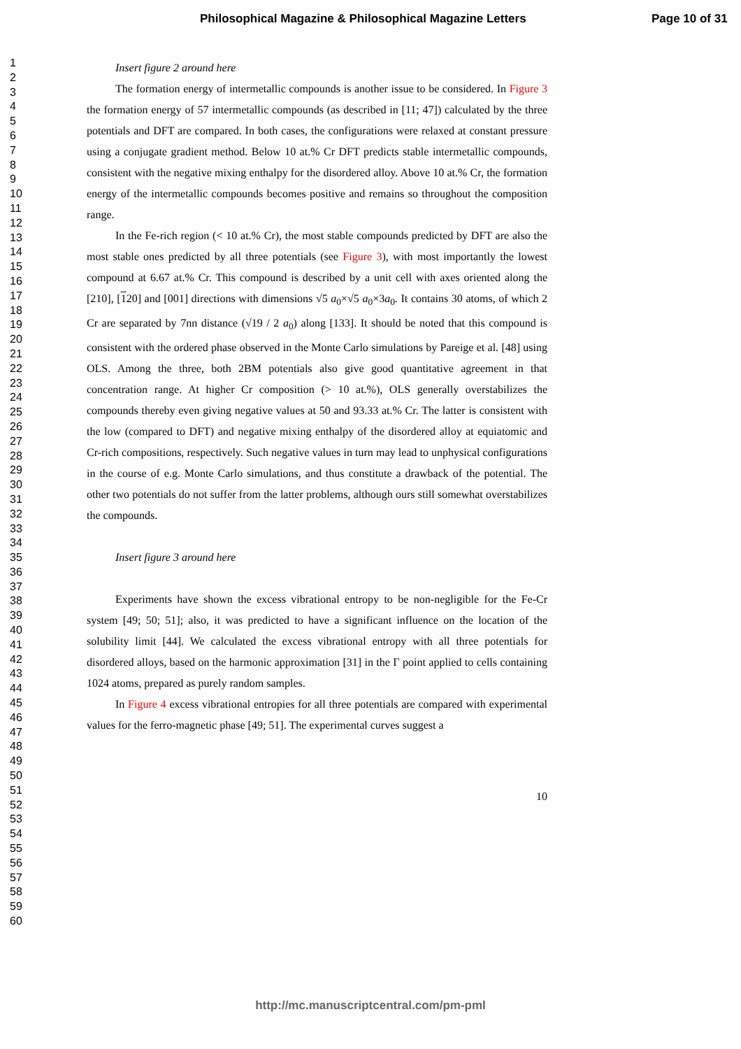Philosophical Magazine & Philosophical Magazine Letters
Page 10 of 31
1
2
3
4
5
6
7
8
9
10
11
12
13
14
15
16
17
18
19
20
21
22
23
24
25
26
27
28
29
30
31
32
33
34
35
36
37
38
39
40
41
42
43
44
45
46
47
48
49
50
51
52
53
54
55
56
57
58
59
60
Insert figure 2 around here
The formation energy of intermetallic compounds is another issue to be considered. In Figure 3 the formation energy of 57 intermetallic compounds (as described in [11; 47]) calculated by the three potentials and DFT are compared. In both cases, the configurations were relaxed at constant pressure using a conjugate gradient method. Below 10 at.% Cr DFT predicts stable intermetallic compounds, consistent with the negative mixing enthalpy for the disordered alloy. Above 10 at.% Cr, the formation energy of the intermetallic compounds becomes positive and remains so throughout the composition range.
In the Fe-rich region (< 10 at.% Cr), the most stable compounds predicted by DFT are also the most stable ones predicted by all three potentials (see Figure 3), with most importantly the lowest compound at 6.67 at.% Cr. This compound is described by a unit cell with axes oriented along the [210], [120] and [001] directions with dimensions √5 a<sub>0</sub>×√5 a<sub>0</sub>×3a<sub>0</sub>. It contains 30 atoms, of which 2 Cr are separated by 7nn distance (√19 / 2 a<sub>0</sub>) along [133]. It should be noted that this compound is consistent with the ordered phase observed in the Monte Carlo simulations by Pareige et al. [48] using OLS. Among the three, both 2BM potentials also give good quantitative agreement in that concentration range. At higher Cr composition (> 10 at.%), OLS generally overstabilizes the compounds thereby even giving negative values at 50 and 93.33 at.% Cr. The latter is consistent with the low (compared to DFT) and negative mixing enthalpy of the disordered alloy at equiatomic and Cr-rich compositions, respectively. Such negative values in turn may lead to unphysical configurations in the course of e.g. Monte Carlo simulations, and thus constitute a drawback of the potential. The other two potentials do not suffer from the latter problems, although ours still somewhat overstabilizes the compounds.
Insert figure 3 around here
Experiments have shown the excess vibrational entropy to be non-negligible for the Fe-Cr system [49; 50; 51]; also, it was predicted to have a significant influence on the location of the solubility limit [44]. We calculated the excess vibrational entropy with all three potentials for disordered alloys, based on the harmonic approximation [31] in the Γ point applied to cells containing 1024 atoms, prepared as purely random samples.
In Figure 4 excess vibrational entropies for all three potentials are compared with experimental values for the ferro-magnetic phase [49; 51]. The experimental curves suggest a
10
http://mc.manuscriptcentral.com/pm-pml